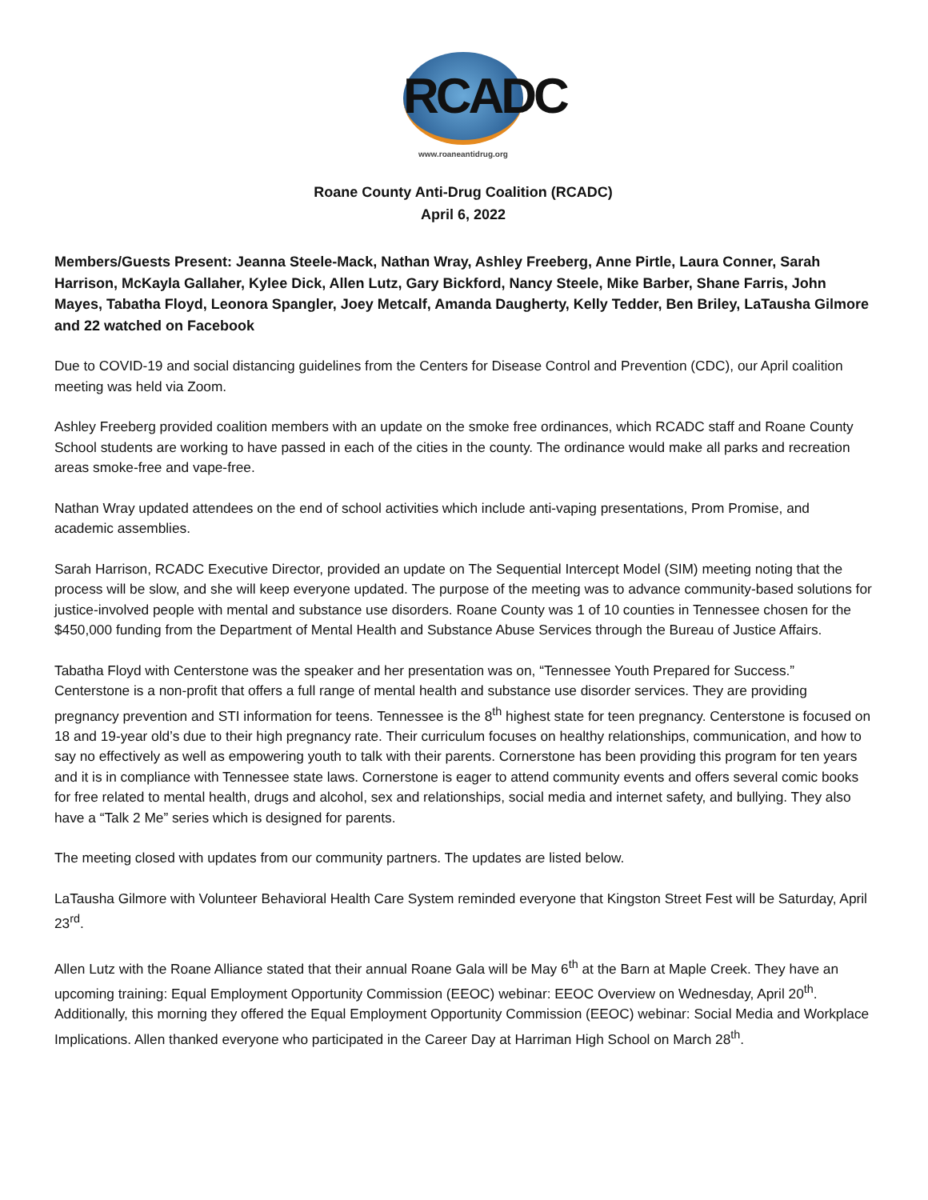RCADC
www.roaneantidrug.org
Roane County Anti-Drug Coalition (RCADC)
April 6, 2022
Members/Guests Present: Jeanna Steele-Mack, Nathan Wray, Ashley Freeberg, Anne Pirtle, Laura Conner, Sarah Harrison, McKayla Gallaher, Kylee Dick, Allen Lutz, Gary Bickford, Nancy Steele, Mike Barber, Shane Farris, John Mayes, Tabatha Floyd, Leonora Spangler, Joey Metcalf, Amanda Daugherty, Kelly Tedder, Ben Briley, LaTausha Gilmore and 22 watched on Facebook
Due to COVID-19 and social distancing guidelines from the Centers for Disease Control and Prevention (CDC), our April coalition meeting was held via Zoom.
Ashley Freeberg provided coalition members with an update on the smoke free ordinances, which RCADC staff and Roane County School students are working to have passed in each of the cities in the county. The ordinance would make all parks and recreation areas smoke-free and vape-free.
Nathan Wray updated attendees on the end of school activities which include anti-vaping presentations, Prom Promise, and academic assemblies.
Sarah Harrison, RCADC Executive Director, provided an update on The Sequential Intercept Model (SIM) meeting noting that the process will be slow, and she will keep everyone updated. The purpose of the meeting was to advance community-based solutions for justice-involved people with mental and substance use disorders. Roane County was 1 of 10 counties in Tennessee chosen for the $450,000 funding from the Department of Mental Health and Substance Abuse Services through the Bureau of Justice Affairs.
Tabatha Floyd with Centerstone was the speaker and her presentation was on, “Tennessee Youth Prepared for Success.” Centerstone is a non-profit that offers a full range of mental health and substance use disorder services. They are providing pregnancy prevention and STI information for teens. Tennessee is the 8<sup>th</sup> highest state for teen pregnancy. Centerstone is focused on 18 and 19-year old’s due to their high pregnancy rate. Their curriculum focuses on healthy relationships, communication, and how to say no effectively as well as empowering youth to talk with their parents. Cornerstone has been providing this program for ten years and it is in compliance with Tennessee state laws. Cornerstone is eager to attend community events and offers several comic books for free related to mental health, drugs and alcohol, sex and relationships, social media and internet safety, and bullying. They also have a “Talk 2 Me” series which is designed for parents.
The meeting closed with updates from our community partners. The updates are listed below.
LaTausha Gilmore with Volunteer Behavioral Health Care System reminded everyone that Kingston Street Fest will be Saturday, April 23<sup>rd</sup>.
Allen Lutz with the Roane Alliance stated that their annual Roane Gala will be May 6<sup>th</sup> at the Barn at Maple Creek. They have an upcoming training: Equal Employment Opportunity Commission (EEOC) webinar: EEOC Overview on Wednesday, April 20<sup>th</sup>. Additionally, this morning they offered the Equal Employment Opportunity Commission (EEOC) webinar: Social Media and Workplace Implications. Allen thanked everyone who participated in the Career Day at Harriman High School on March 28<sup>th</sup>.